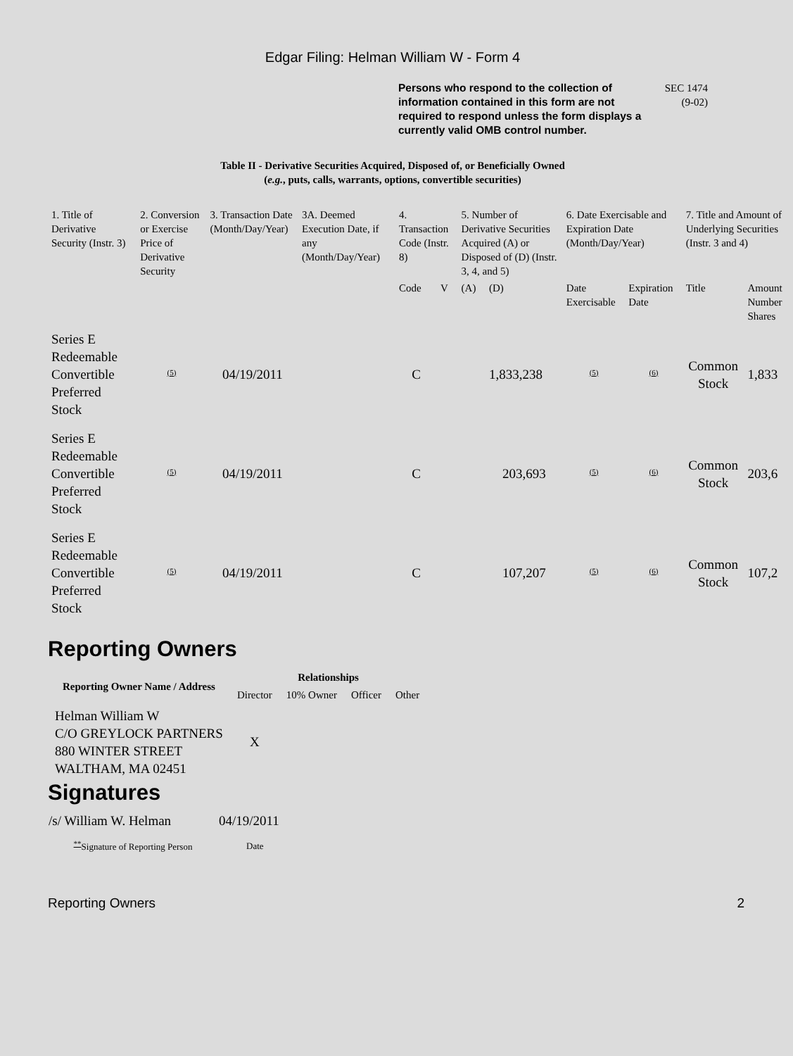Edgar Filing: Helman William W - Form 4
Persons who respond to the collection of information contained in this form are not required to respond unless the form displays a currently valid OMB control number.
SEC 1474
(9-02)
Table II - Derivative Securities Acquired, Disposed of, or Beneficially Owned
(e.g., puts, calls, warrants, options, convertible securities)
| 1. Title of Derivative Security (Instr. 3) | 2. Conversion or Exercise Price of Derivative Security | 3. Transaction Date (Month/Day/Year) | 3A. Deemed Execution Date, if any (Month/Day/Year) | 4. Transaction Code (Instr. 8) | | 5. Number of Derivative Securities Acquired (A) or Disposed of (D) (Instr. 3, 4, and 5) | | 6. Date Exercisable and Expiration Date (Month/Day/Year) | | 7. Title and Amount of Underlying Securities (Instr. 3 and 4) | |
| --- | --- | --- | --- | --- | --- | --- | --- | --- | --- | --- | --- |
| | | | | Code | V | (A) | (D) | Date Exercisable | Expiration Date | Title | Amount Number Shares |
| Series E Redeemable Convertible Preferred Stock | <sup>(5)</sup> | 04/19/2011 | | C | | | 1,833,238 | <sup>(5)</sup> | <sup>(6)</sup> | Common Stock | 1,833 |
| Series E Redeemable Convertible Preferred Stock | <sup>(5)</sup> | 04/19/2011 | | C | | | 203,693 | <sup>(5)</sup> | <sup>(6)</sup> | Common Stock | 203,6 |
| Series E Redeemable Convertible Preferred Stock | <sup>(5)</sup> | 04/19/2011 | | C | | | 107,207 | <sup>(5)</sup> | <sup>(6)</sup> | Common Stock | 107,2 |
Reporting Owners
| Reporting Owner Name / Address | Relationships | | | |
| --- | --- | --- | --- | --- |
| | Director | 10% Owner | Officer | Other |
| Helman William W C/O GREYLOCK PARTNERS 880 WINTER STREET WALTHAM, MA 02451 | X | | | |
Signatures
| /s/ William W. Helman | 04/19/2011 |
| <sup>**</sup> Signature of Reporting Person | Date |
Reporting Owners 2